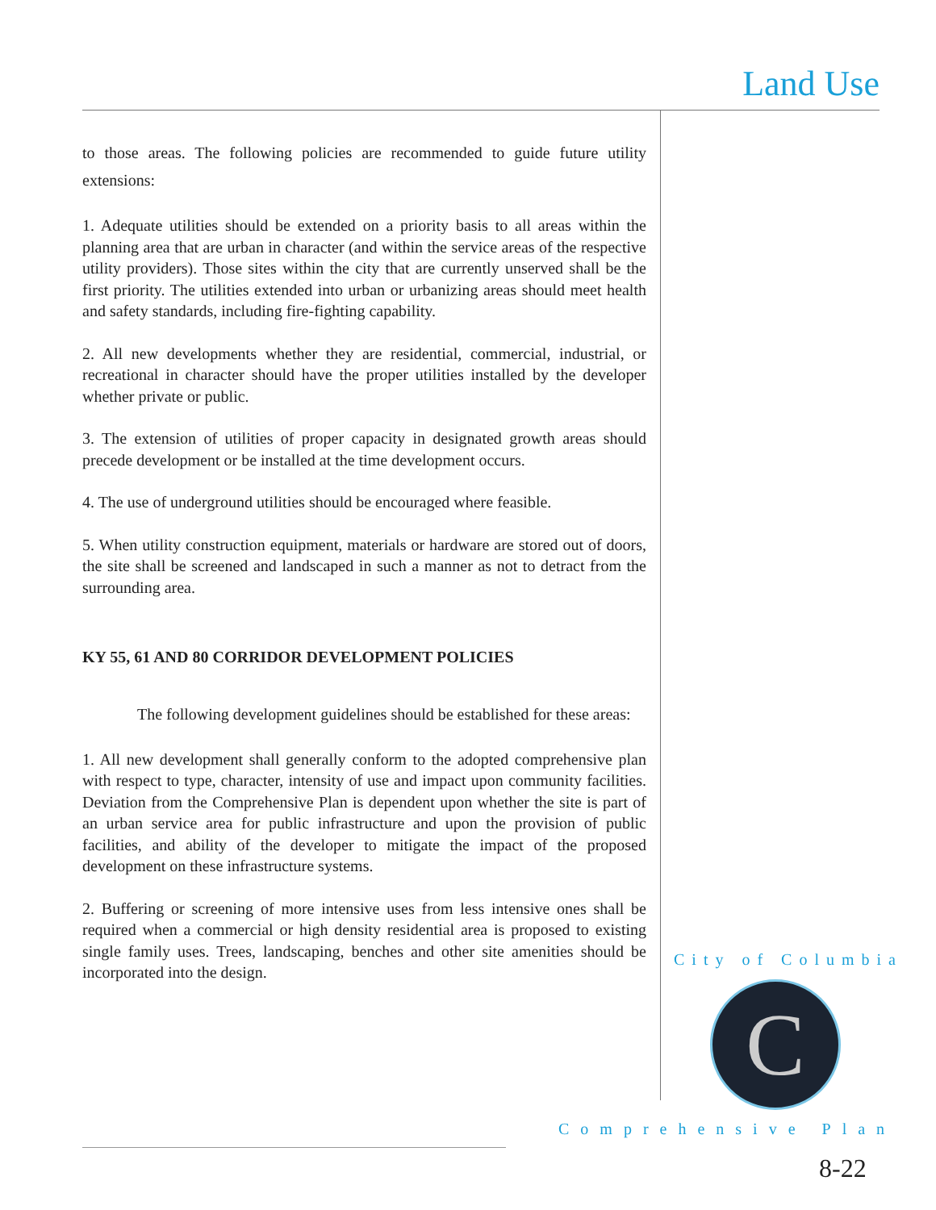Land Use
to those areas. The following policies are recommended to guide future utility extensions:
1. Adequate utilities should be extended on a priority basis to all areas within the planning area that are urban in character (and within the service areas of the respective utility providers). Those sites within the city that are currently unserved shall be the first priority. The utilities extended into urban or urbanizing areas should meet health and safety standards, including fire-fighting capability.
2. All new developments whether they are residential, commercial, industrial, or recreational in character should have the proper utilities installed by the developer whether private or public.
3. The extension of utilities of proper capacity in designated growth areas should precede development or be installed at the time development occurs.
4. The use of underground utilities should be encouraged where feasible.
5. When utility construction equipment, materials or hardware are stored out of doors, the site shall be screened and landscaped in such a manner as not to detract from the surrounding area.
KY 55, 61 AND 80 CORRIDOR DEVELOPMENT POLICIES
The following development guidelines should be established for these areas:
1. All new development shall generally conform to the adopted comprehensive plan with respect to type, character, intensity of use and impact upon community facilities. Deviation from the Comprehensive Plan is dependent upon whether the site is part of an urban service area for public infrastructure and upon the provision of public facilities, and ability of the developer to mitigate the impact of the proposed development on these infrastructure systems.
2. Buffering or screening of more intensive uses from less intensive ones shall be required when a commercial or high density residential area is proposed to existing single family uses. Trees, landscaping, benches and other site amenities should be incorporated into the design.
City of Columbia
C
Comprehensive Plan
8-22